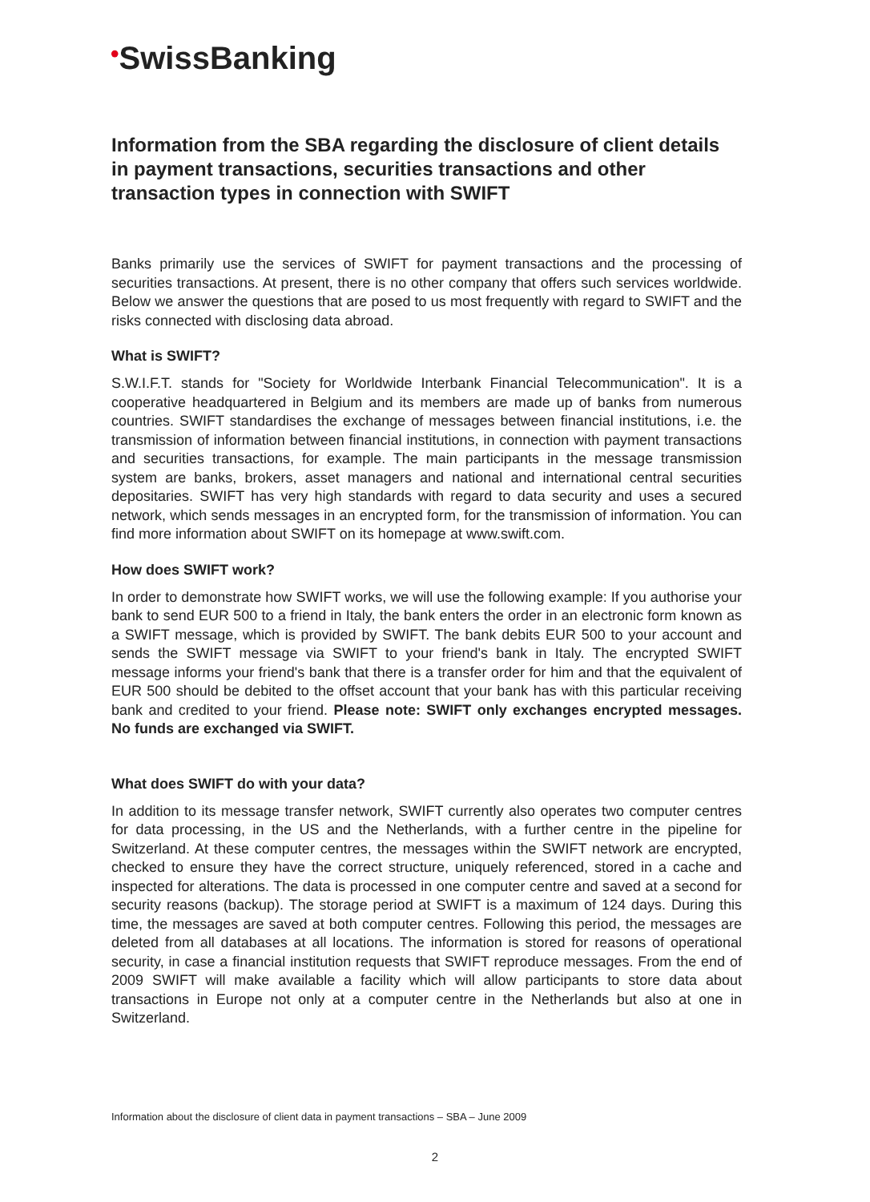•SwissBanking
Information from the SBA regarding the disclosure of client details in payment transactions, securities transactions and other transaction types in connection with SWIFT
Banks primarily use the services of SWIFT for payment transactions and the processing of securities transactions. At present, there is no other company that offers such services worldwide. Below we answer the questions that are posed to us most frequently with regard to SWIFT and the risks connected with disclosing data abroad.
What is SWIFT?
S.W.I.F.T. stands for "Society for Worldwide Interbank Financial Telecommunication". It is a cooperative headquartered in Belgium and its members are made up of banks from numerous countries. SWIFT standardises the exchange of messages between financial institutions, i.e. the transmission of information between financial institutions, in connection with payment transactions and securities transactions, for example. The main participants in the message transmission system are banks, brokers, asset managers and national and international central securities depositaries. SWIFT has very high standards with regard to data security and uses a secured network, which sends messages in an encrypted form, for the transmission of information. You can find more information about SWIFT on its homepage at www.swift.com.
How does SWIFT work?
In order to demonstrate how SWIFT works, we will use the following example: If you authorise your bank to send EUR 500 to a friend in Italy, the bank enters the order in an electronic form known as a SWIFT message, which is provided by SWIFT. The bank debits EUR 500 to your account and sends the SWIFT message via SWIFT to your friend's bank in Italy. The encrypted SWIFT message informs your friend's bank that there is a transfer order for him and that the equivalent of EUR 500 should be debited to the offset account that your bank has with this particular receiving bank and credited to your friend. Please note: SWIFT only exchanges encrypted messages. No funds are exchanged via SWIFT.
What does SWIFT do with your data?
In addition to its message transfer network, SWIFT currently also operates two computer centres for data processing, in the US and the Netherlands, with a further centre in the pipeline for Switzerland. At these computer centres, the messages within the SWIFT network are encrypted, checked to ensure they have the correct structure, uniquely referenced, stored in a cache and inspected for alterations. The data is processed in one computer centre and saved at a second for security reasons (backup). The storage period at SWIFT is a maximum of 124 days. During this time, the messages are saved at both computer centres. Following this period, the messages are deleted from all databases at all locations. The information is stored for reasons of operational security, in case a financial institution requests that SWIFT reproduce messages. From the end of 2009 SWIFT will make available a facility which will allow participants to store data about transactions in Europe not only at a computer centre in the Netherlands but also at one in Switzerland.
Information about the disclosure of client data in payment transactions – SBA – June 2009
2